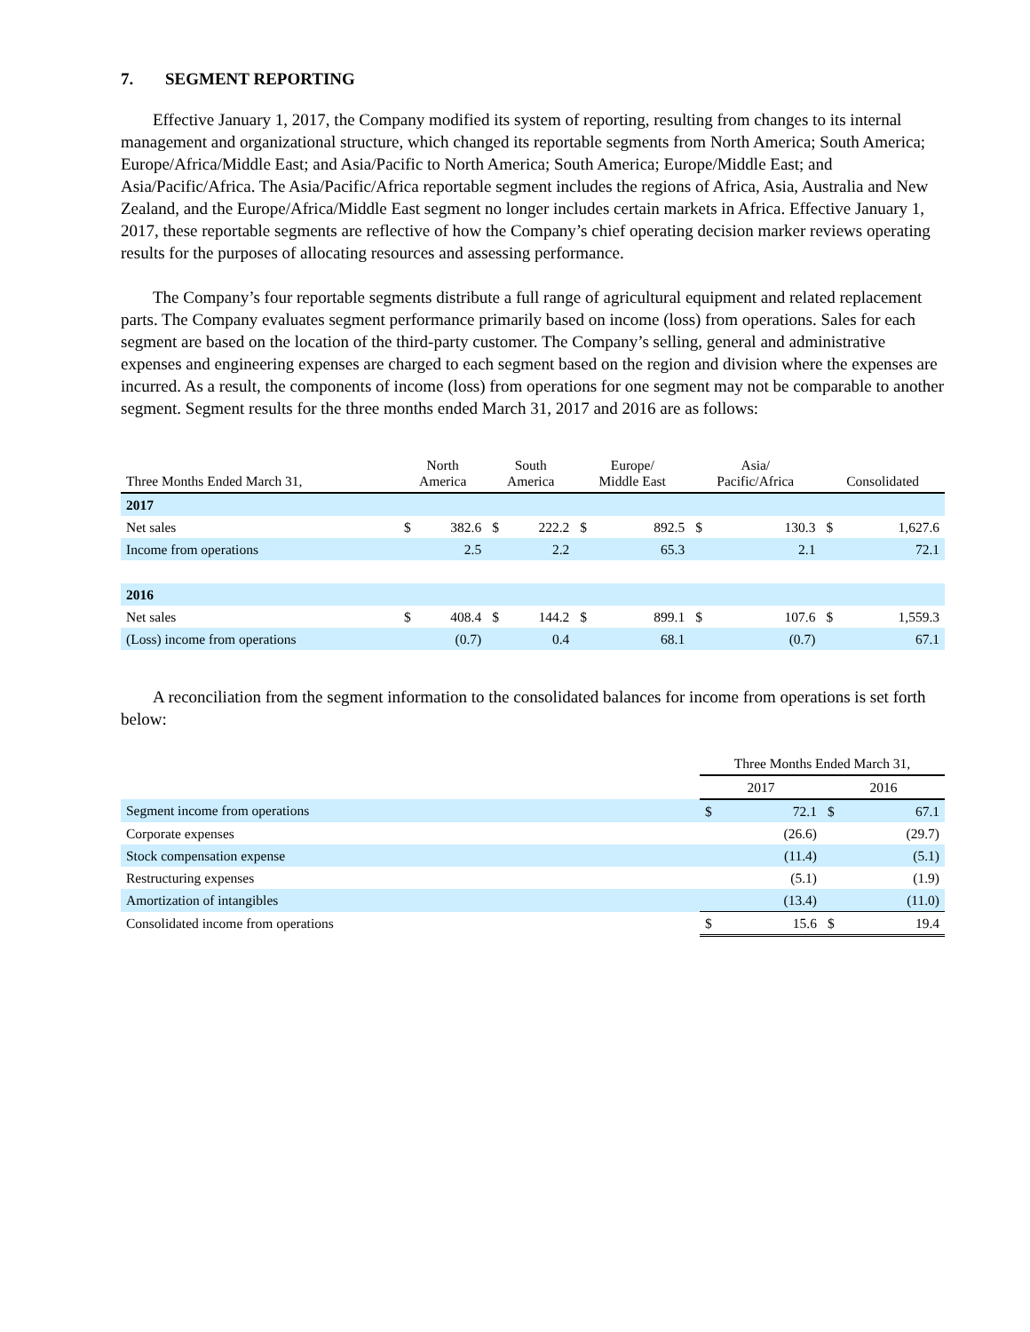7. SEGMENT REPORTING
Effective January 1, 2017, the Company modified its system of reporting, resulting from changes to its internal management and organizational structure, which changed its reportable segments from North America; South America; Europe/Africa/Middle East; and Asia/Pacific to North America; South America; Europe/Middle East; and Asia/Pacific/Africa. The Asia/Pacific/Africa reportable segment includes the regions of Africa, Asia, Australia and New Zealand, and the Europe/Africa/Middle East segment no longer includes certain markets in Africa. Effective January 1, 2017, these reportable segments are reflective of how the Company’s chief operating decision marker reviews operating results for the purposes of allocating resources and assessing performance.
The Company’s four reportable segments distribute a full range of agricultural equipment and related replacement parts. The Company evaluates segment performance primarily based on income (loss) from operations. Sales for each segment are based on the location of the third-party customer. The Company’s selling, general and administrative expenses and engineering expenses are charged to each segment based on the region and division where the expenses are incurred. As a result, the components of income (loss) from operations for one segment may not be comparable to another segment. Segment results for the three months ended March 31, 2017 and 2016 are as follows:
| Three Months Ended March 31, | North America | | South America | | Europe/ Middle East | | Asia/ Pacific/Africa | | Consolidated | |
| --- | --- | --- | --- | --- | --- | --- | --- | --- | --- | --- |
| 2017 | | | | | | | | | | |
| Net sales | $ | 382.6 | $ | 222.2 | $ | 892.5 | $ | 130.3 | $ | 1,627.6 |
| Income from operations | | 2.5 | | 2.2 | | 65.3 | | 2.1 | | 72.1 |
| 2016 | | | | | | | | | | |
| Net sales | $ | 408.4 | $ | 144.2 | $ | 899.1 | $ | 107.6 | $ | 1,559.3 |
| (Loss) income from operations | | (0.7) | | 0.4 | | 68.1 | | (0.7) | | 67.1 |
A reconciliation from the segment information to the consolidated balances for income from operations is set forth below:
| | Three Months Ended March 31, | | | |
| --- | --- | --- | --- | --- |
| | 2017 | | 2016 | |
| Segment income from operations | $ | 72.1 | $ | 67.1 |
| Corporate expenses | | (26.6) | | (29.7) |
| Stock compensation expense | | (11.4) | | (5.1) |
| Restructuring expenses | | (5.1) | | (1.9) |
| Amortization of intangibles | | (13.4) | | (11.0) |
| Consolidated income from operations | $ | 15.6 | $ | 19.4 |